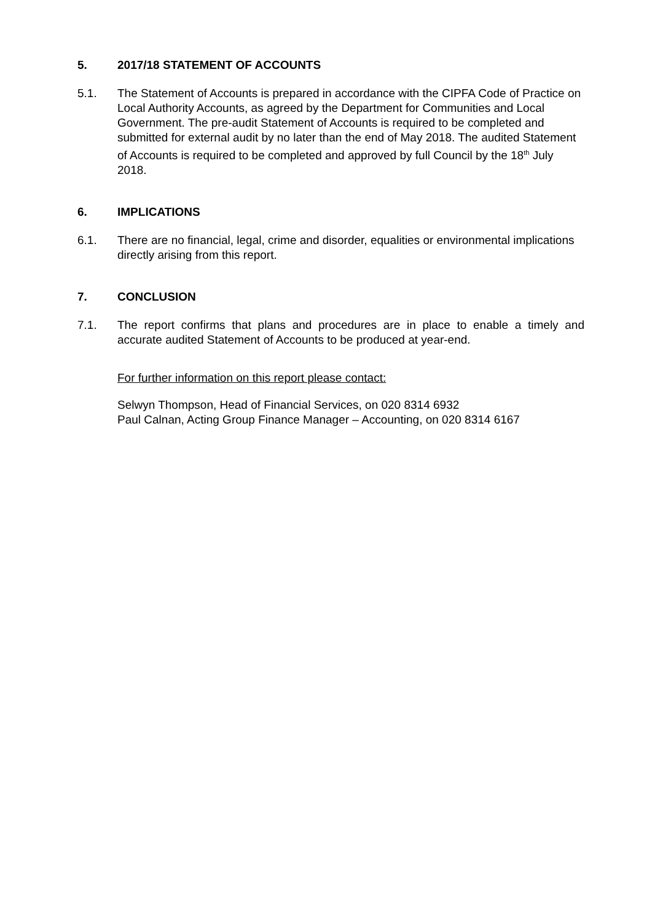5. 2017/18 STATEMENT OF ACCOUNTS
5.1. The Statement of Accounts is prepared in accordance with the CIPFA Code of Practice on Local Authority Accounts, as agreed by the Department for Communities and Local Government. The pre-audit Statement of Accounts is required to be completed and submitted for external audit by no later than the end of May 2018. The audited Statement of Accounts is required to be completed and approved by full Council by the 18<sup>th</sup> July 2018.
6. IMPLICATIONS
6.1. There are no financial, legal, crime and disorder, equalities or environmental implications directly arising from this report.
7. CONCLUSION
7.1. The report confirms that plans and procedures are in place to enable a timely and accurate audited Statement of Accounts to be produced at year-end.
For further information on this report please contact:
Selwyn Thompson, Head of Financial Services, on 020 8314 6932
Paul Calnan, Acting Group Finance Manager – Accounting, on 020 8314 6167